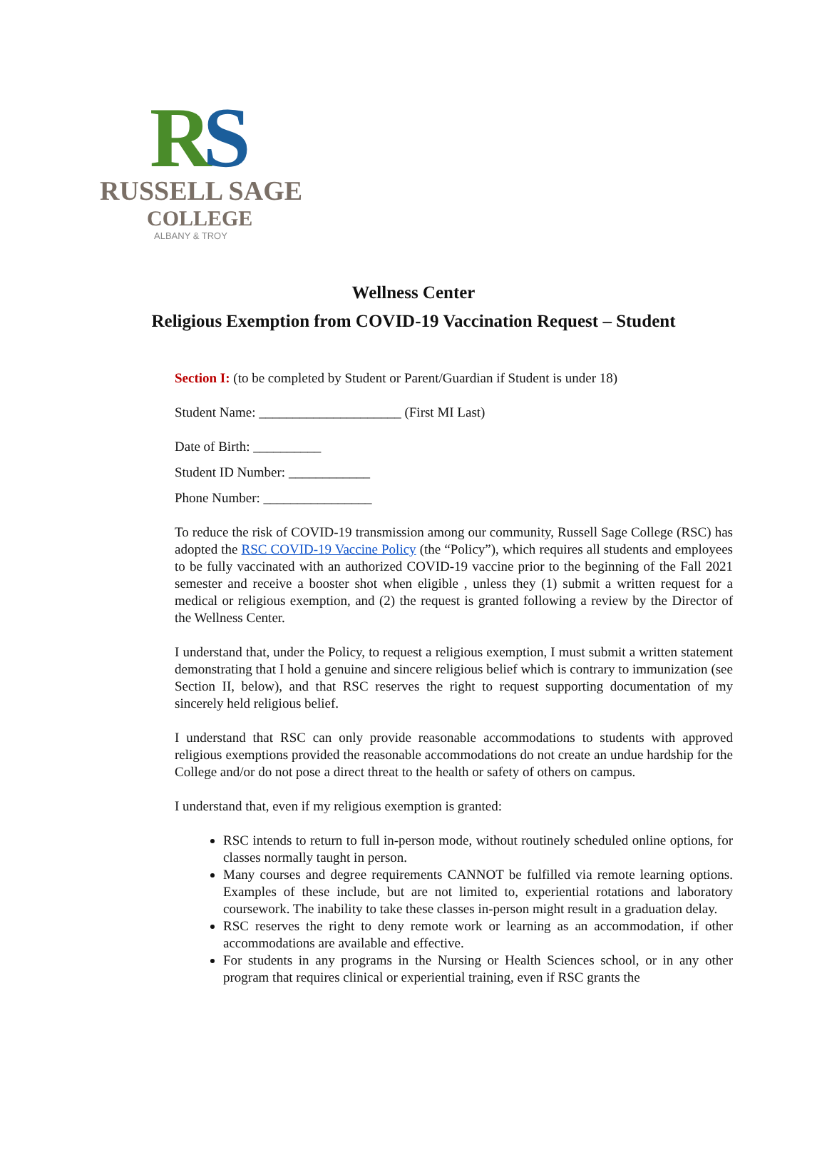RS
RUSSELL SAGE
COLLEGE
ALBANY & TROY
Wellness Center
Religious Exemption from COVID-19 Vaccination Request – Student
Section I: (to be completed by Student or Parent/Guardian if Student is under 18)
Student Name: _____________________ (First MI Last)
Date of Birth: __________
Student ID Number: ____________
Phone Number: ________________
To reduce the risk of COVID-19 transmission among our community, Russell Sage College (RSC) has adopted the RSC COVID-19 Vaccine Policy (the “Policy”), which requires all students and employees to be fully vaccinated with an authorized COVID-19 vaccine prior to the beginning of the Fall 2021 semester and receive a booster shot when eligible , unless they (1) submit a written request for a medical or religious exemption, and (2) the request is granted following a review by the Director of the Wellness Center.
I understand that, under the Policy, to request a religious exemption, I must submit a written statement demonstrating that I hold a genuine and sincere religious belief which is contrary to immunization (see Section II, below), and that RSC reserves the right to request supporting documentation of my sincerely held religious belief.
I understand that RSC can only provide reasonable accommodations to students with approved religious exemptions provided the reasonable accommodations do not create an undue hardship for the College and/or do not pose a direct threat to the health or safety of others on campus.
I understand that, even if my religious exemption is granted:
RSC intends to return to full in-person mode, without routinely scheduled online options, for classes normally taught in person.
Many courses and degree requirements CANNOT be fulfilled via remote learning options. Examples of these include, but are not limited to, experiential rotations and laboratory coursework. The inability to take these classes in-person might result in a graduation delay.
RSC reserves the right to deny remote work or learning as an accommodation, if other accommodations are available and effective.
For students in any programs in the Nursing or Health Sciences school, or in any other program that requires clinical or experiential training, even if RSC grants the